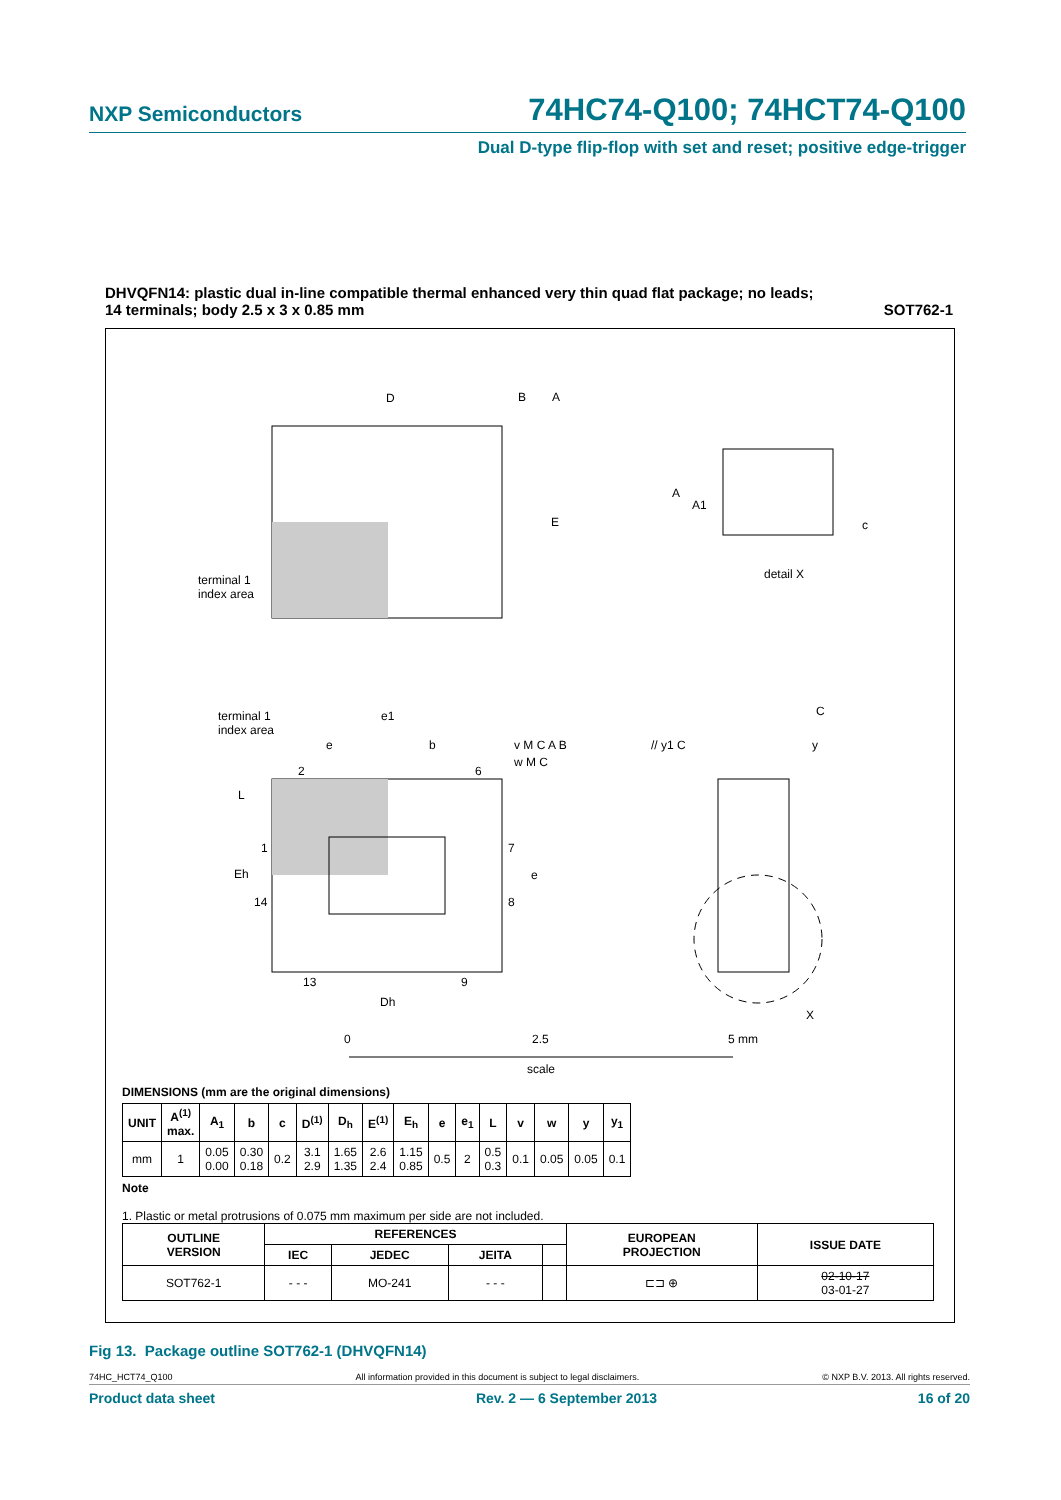NXP Semiconductors 74HC74-Q100; 74HCT74-Q100
Dual D-type flip-flop with set and reset; positive edge-trigger
DHVQFN14: plastic dual in-line compatible thermal enhanced very thin quad flat package; no leads;
14 terminals; body 2.5 x 3 x 0.85 mm SOT762-1
D
B
A
E
terminal 1
index area
A
A1
c
detail X
terminal 1
index area
2
6
1
14
7
8
13
9
L
Eh
Dh
e1
e
b
e
v M C A B
w M C
// y1 C
C
y
X
0
2.5
5 mm
scale
DIMENSIONS (mm are the original dimensions)
| UNIT | A<sup>(1)</sup> max. | A<sub>1</sub> | b | c | D<sup>(1)</sup> | D<sub>h</sub> | E<sup>(1)</sup> | E<sub>h</sub> | e | e<sub>1</sub> | L | v | w | y | y<sub>1</sub> |
| --- | --- | --- | --- | --- | --- | --- | --- | --- | --- | --- | --- | --- | --- | --- | --- |
| mm | 1 | 0.05 0.00 | 0.30 0.18 | 0.2 | 3.1 2.9 | 1.65 1.35 | 2.6 2.4 | 1.15 0.85 | 0.5 | 2 | 0.5 0.3 | 0.1 | 0.05 | 0.05 | 0.1 |
Note
1. Plastic or metal protrusions of 0.075 mm maximum per side are not included.
| OUTLINE VERSION | REFERENCES | | | | EUROPEAN PROJECTION | ISSUE DATE |
| --- | --- | --- | --- | --- | --- | --- |
| | IEC | JEDEC | JEITA | | | |
| SOT762-1 | - - - | MO-241 | - - - | | ⊏⊐ ⊕ | 02-10-17 03-01-27 |
Fig 13. Package outline SOT762-1 (DHVQFN14)
74HC_HCT74_Q100 All information provided in this document is subject to legal disclaimers. © NXP B.V. 2013. All rights reserved.
Product data sheet Rev. 2 — 6 September 2013 16 of 20